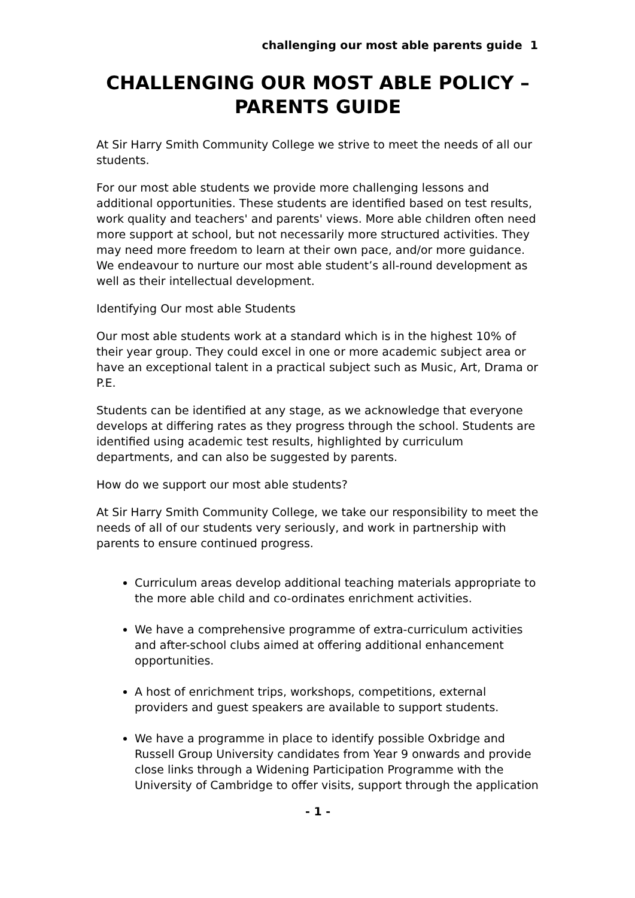challenging our most able parents guide 1
CHALLENGING OUR MOST ABLE POLICY – PARENTS GUIDE
At Sir Harry Smith Community College we strive to meet the needs of all our students.
For our most able students we provide more challenging lessons and additional opportunities. These students are identified based on test results, work quality and teachers' and parents' views. More able children often need more support at school, but not necessarily more structured activities. They may need more freedom to learn at their own pace, and/or more guidance. We endeavour to nurture our most able student’s all-round development as well as their intellectual development.
Identifying Our most able Students
Our most able students work at a standard which is in the highest 10% of their year group. They could excel in one or more academic subject area or have an exceptional talent in a practical subject such as Music, Art, Drama or P.E.
Students can be identified at any stage, as we acknowledge that everyone develops at differing rates as they progress through the school. Students are identified using academic test results, highlighted by curriculum departments, and can also be suggested by parents.
How do we support our most able students?
At Sir Harry Smith Community College, we take our responsibility to meet the needs of all of our students very seriously, and work in partnership with parents to ensure continued progress.
Curriculum areas develop additional teaching materials appropriate to the more able child and co-ordinates enrichment activities.
We have a comprehensive programme of extra-curriculum activities and after-school clubs aimed at offering additional enhancement opportunities.
A host of enrichment trips, workshops, competitions, external providers and guest speakers are available to support students.
We have a programme in place to identify possible Oxbridge and Russell Group University candidates from Year 9 onwards and provide close links through a Widening Participation Programme with the University of Cambridge to offer visits, support through the application
- 1 -